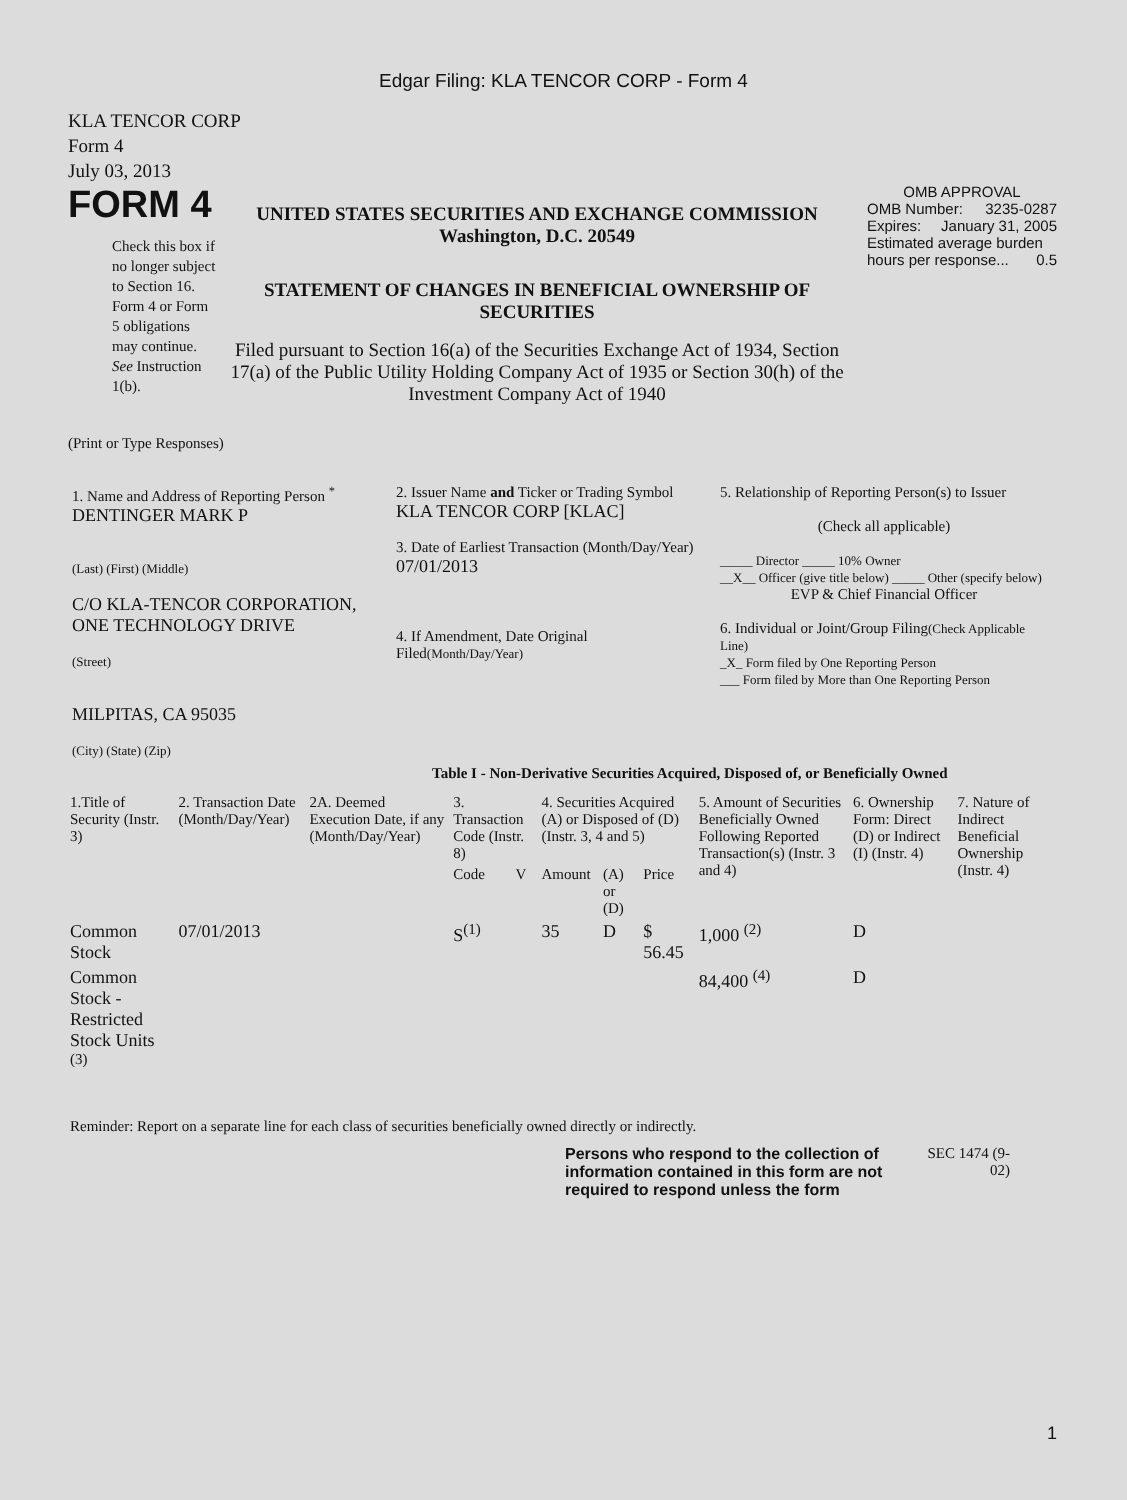Edgar Filing: KLA TENCOR CORP - Form 4
KLA TENCOR CORP
Form 4
July 03, 2013
FORM 4
Check this box if no longer subject to Section 16. Form 4 or Form 5 obligations may continue. See Instruction 1(b).
UNITED STATES SECURITIES AND EXCHANGE COMMISSION
Washington, D.C. 20549
STATEMENT OF CHANGES IN BENEFICIAL OWNERSHIP OF SECURITIES
Filed pursuant to Section 16(a) of the Securities Exchange Act of 1934, Section 17(a) of the Public Utility Holding Company Act of 1935 or Section 30(h) of the Investment Company Act of 1940
OMB APPROVAL
OMB Number: 3235-0287
Expires: January 31, 2005
Estimated average burden hours per response... 0.5
(Print or Type Responses)
| 1. Name and Address of Reporting Person <sup>*</sup> DENTINGER MARK P (Last) (First) (Middle) C/O KLA-TENCOR CORPORATION, ONE TECHNOLOGY DRIVE (Street) MILPITAS, CA 95035 (City) (State) (Zip) | 2. Issuer Name and Ticker or Trading Symbol KLA TENCOR CORP [KLAC] 3. Date of Earliest Transaction (Month/Day/Year) 07/01/2013 4. If Amendment, Date Original Filed (Month/Day/Year) | 5. Relationship of Reporting Person(s) to Issuer (Check all applicable) _____ Director _____ 10% Owner __X__ Officer (give title below) _____ Other (specify below) EVP & Chief Financial Officer 6. Individual or Joint/Group Filing (Check Applicable Line) _X_ Form filed by One Reporting Person ___ Form filed by More than One Reporting Person |
Table I - Non-Derivative Securities Acquired, Disposed of, or Beneficially Owned
| 1.Title of Security (Instr. 3) | 2. Transaction Date (Month/Day/Year) | 2A. Deemed Execution Date, if any (Month/Day/Year) | 3. Transaction Code (Instr. 8) | | 4. Securities Acquired (A) or Disposed of (D) (Instr. 3, 4 and 5) | | | 5. Amount of Securities Beneficially Owned Following Reported Transaction(s) (Instr. 3 and 4) | 6. Ownership Form: Direct (D) or Indirect (I) (Instr. 4) | 7. Nature of Indirect Beneficial Ownership (Instr. 4) |
| --- | --- | --- | --- | --- | --- | --- | --- | --- | --- | --- |
| | | | Code | V | Amount | (A) or (D) | Price | | | |
| Common Stock | 07/01/2013 | | S<sup>(1)</sup> | | 35 | D | $ 56.45 | 1,000 <sup>(2)</sup> | D | |
| Common Stock - Restricted Stock Units <sup>(3)</sup> | | | | | | | | 84,400 <sup>(4)</sup> | D | |
Reminder: Report on a separate line for each class of securities beneficially owned directly or indirectly.
Persons who respond to the collection of information contained in this form are not required to respond unless the form
SEC 1474 (9-02)
1